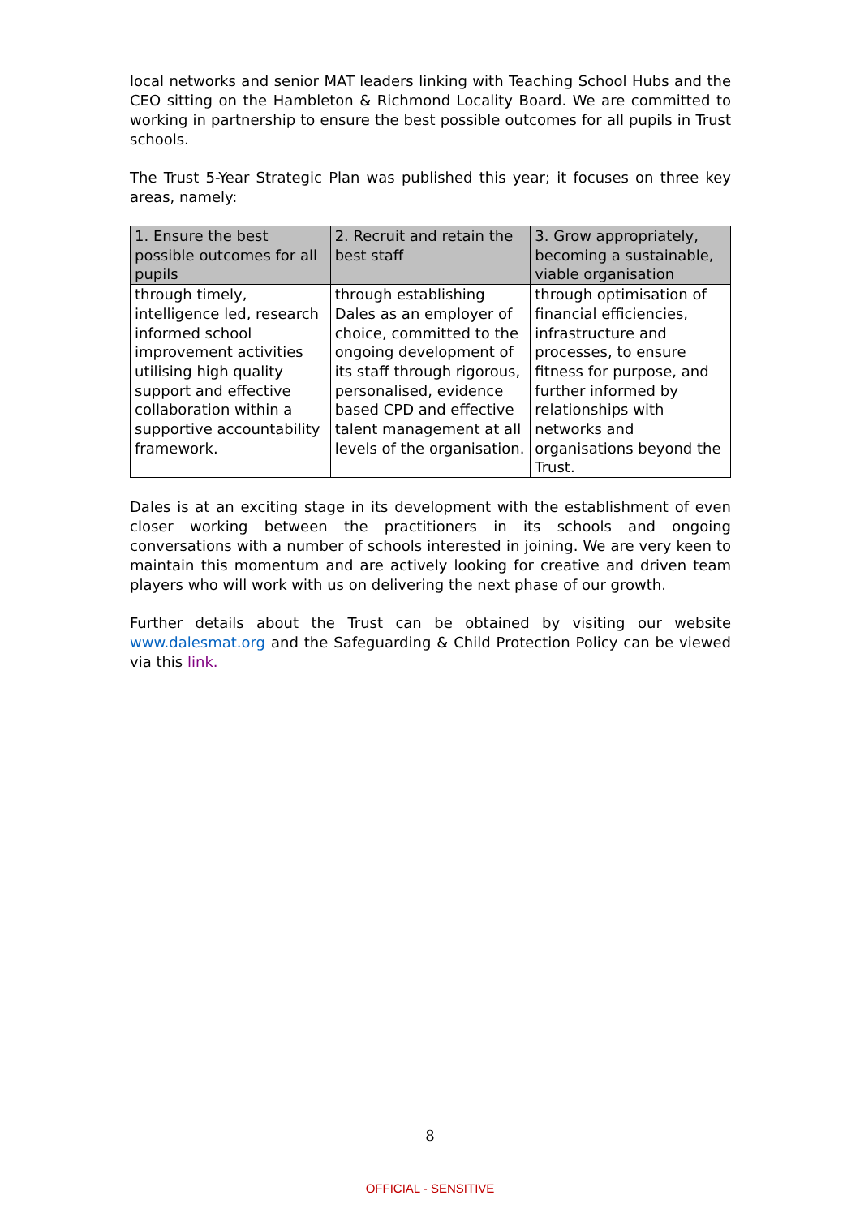local networks and senior MAT leaders linking with Teaching School Hubs and the CEO sitting on the Hambleton & Richmond Locality Board. We are committed to working in partnership to ensure the best possible outcomes for all pupils in Trust schools.
The Trust 5-Year Strategic Plan was published this year; it focuses on three key areas, namely:
| 1. Ensure the best possible outcomes for all pupils | 2. Recruit and retain the best staff | 3. Grow appropriately, becoming a sustainable, viable organisation |
| --- | --- | --- |
| through timely, intelligence led, research informed school improvement activities utilising high quality support and effective collaboration within a supportive accountability framework. | through establishing Dales as an employer of choice, committed to the ongoing development of its staff through rigorous, personalised, evidence based CPD and effective talent management at all levels of the organisation. | through optimisation of financial efficiencies, infrastructure and processes, to ensure fitness for purpose, and further informed by relationships with networks and organisations beyond the Trust. |
Dales is at an exciting stage in its development with the establishment of even closer working between the practitioners in its schools and ongoing conversations with a number of schools interested in joining. We are very keen to maintain this momentum and are actively looking for creative and driven team players who will work with us on delivering the next phase of our growth.
Further details about the Trust can be obtained by visiting our website www.dalesmat.org and the Safeguarding & Child Protection Policy can be viewed via this link.
8
OFFICIAL - SENSITIVE